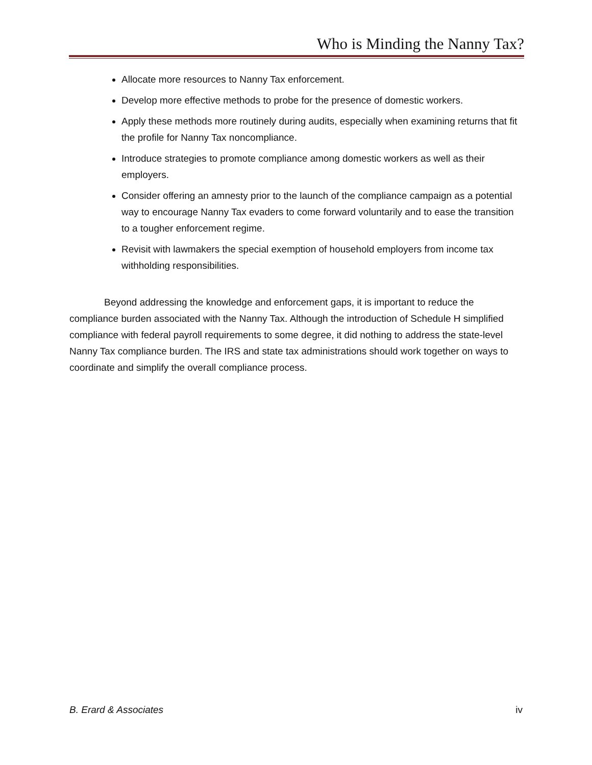Who is Minding the Nanny Tax?
Allocate more resources to Nanny Tax enforcement.
Develop more effective methods to probe for the presence of domestic workers.
Apply these methods more routinely during audits, especially when examining returns that fit the profile for Nanny Tax noncompliance.
Introduce strategies to promote compliance among domestic workers as well as their employers.
Consider offering an amnesty prior to the launch of the compliance campaign as a potential way to encourage Nanny Tax evaders to come forward voluntarily and to ease the transition to a tougher enforcement regime.
Revisit with lawmakers the special exemption of household employers from income tax withholding responsibilities.
Beyond addressing the knowledge and enforcement gaps, it is important to reduce the compliance burden associated with the Nanny Tax. Although the introduction of Schedule H simplified compliance with federal payroll requirements to some degree, it did nothing to address the state-level Nanny Tax compliance burden. The IRS and state tax administrations should work together on ways to coordinate and simplify the overall compliance process.
B. Erard & Associates iv